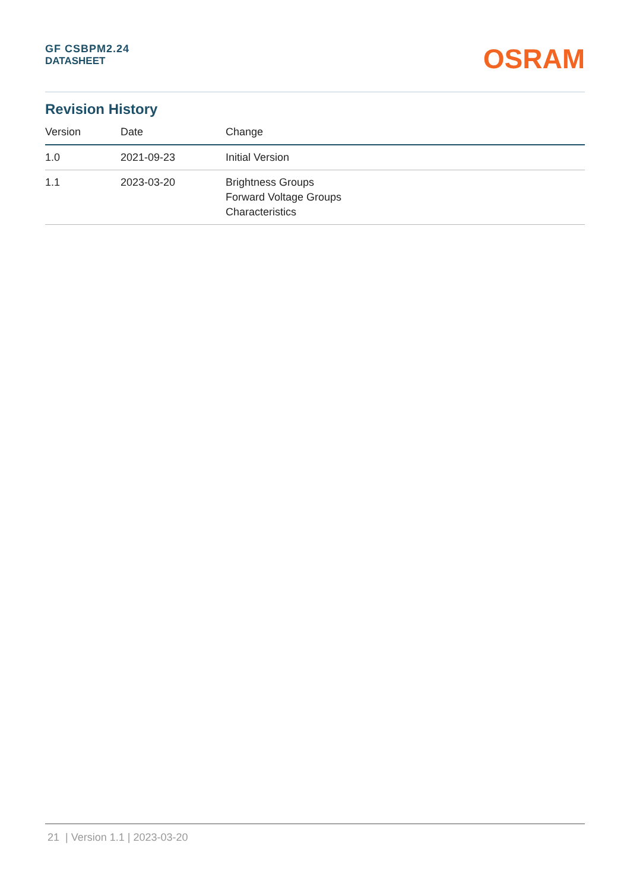GF CSBPM2.24
DATASHEET
OSRAM
Revision History
| Version | Date | Change |
| --- | --- | --- |
| 1.0 | 2021-09-23 | Initial Version |
| 1.1 | 2023-03-20 | Brightness Groups Forward Voltage Groups Characteristics |
21 | Version 1.1 | 2023-03-20